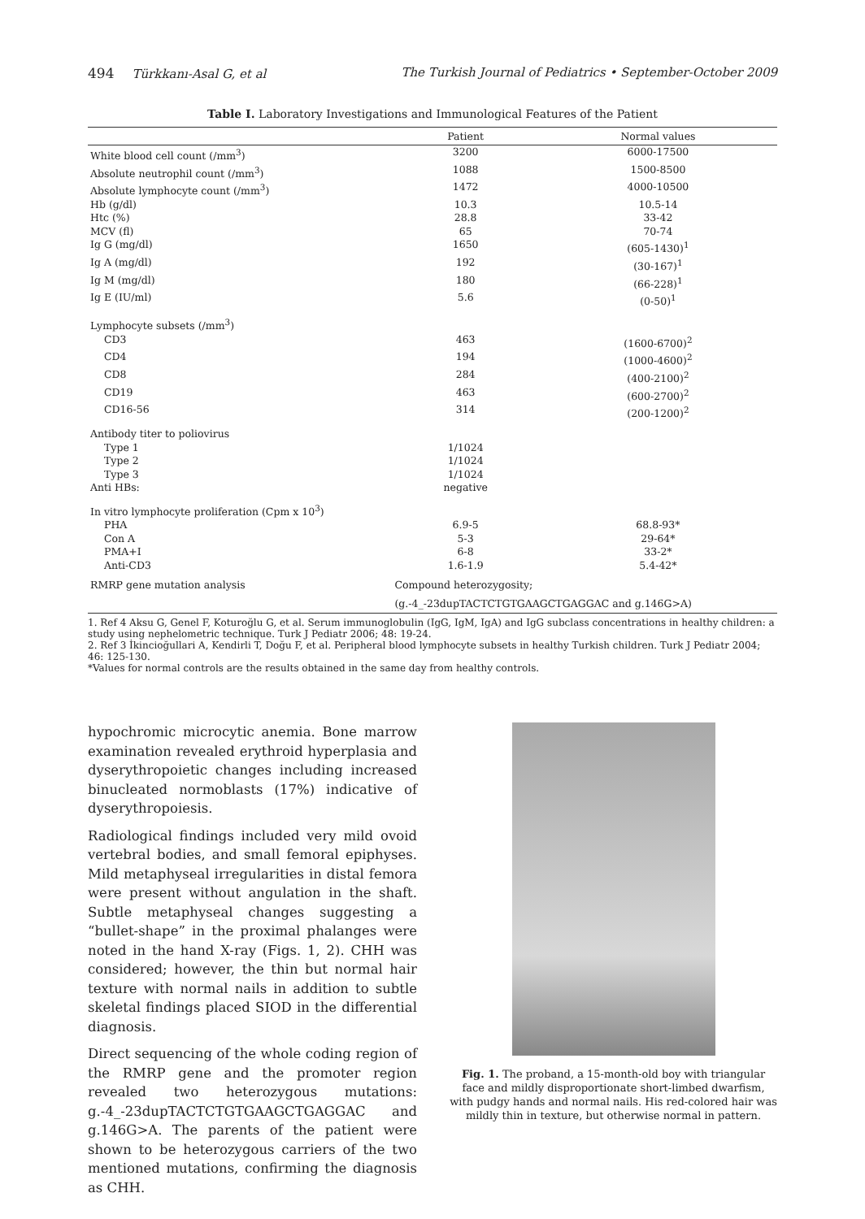494 Türkkanı-Asal G, et al The Turkish Journal of Pediatrics • September-October 2009
Table I. Laboratory Investigations and Immunological Features of the Patient
| | Patient | Normal values |
| --- | --- | --- |
| White blood cell count (/mm<sup>3</sup>) | 3200 | 6000-17500 |
| Absolute neutrophil count (/mm<sup>3</sup>) | 1088 | 1500-8500 |
| Absolute lymphocyte count (/mm<sup>3</sup>) | 1472 | 4000-10500 |
| Hb (g/dl) | 10.3 | 10.5-14 |
| Htc (%) | 28.8 | 33-42 |
| MCV (fl) | 65 | 70-74 |
| Ig G (mg/dl) | 1650 | (605-1430)<sup>1</sup> |
| Ig A (mg/dl) | 192 | (30-167)<sup>1</sup> |
| Ig M (mg/dl) | 180 | (66-228)<sup>1</sup> |
| Ig E (IU/ml) | 5.6 | (0-50)<sup>1</sup> |
| Lymphocyte subsets (/mm<sup>3</sup>) | | |
| CD3 | 463 | (1600-6700)<sup>2</sup> |
| CD4 | 194 | (1000-4600)<sup>2</sup> |
| CD8 | 284 | (400-2100)<sup>2</sup> |
| CD19 | 463 | (600-2700)<sup>2</sup> |
| CD16-56 | 314 | (200-1200)<sup>2</sup> |
| Antibody titer to poliovirus | | |
| Type 1 | 1/1024 | |
| Type 2 | 1/1024 | |
| Type 3 | 1/1024 | |
| Anti HBs: | negative | |
| In vitro lymphocyte proliferation (Cpm x 10<sup>3</sup>) | | |
| PHA | 6.9-5 | 68.8-93* |
| Con A | 5-3 | 29-64* |
| PMA+I | 6-8 | 33-2* |
| Anti-CD3 | 1.6-1.9 | 5.4-42* |
| RMRP gene mutation analysis | Compound heterozygosity; | |
| | (g.-4_-23dupTACTCTGTGAAGCTGAGGAC and g.146G>A) | |
1. Ref 4 Aksu G, Genel F, Koturoğlu G, et al. Serum immunoglobulin (IgG, IgM, IgA) and IgG subclass concentrations in healthy children: a study using nephelometric technique. Turk J Pediatr 2006; 48: 19-24.
2. Ref 3 İkincioğullari A, Kendirli T, Doğu F, et al. Peripheral blood lymphocyte subsets in healthy Turkish children. Turk J Pediatr 2004; 46: 125-130.
*Values for normal controls are the results obtained in the same day from healthy controls.
hypochromic microcytic anemia. Bone marrow examination revealed erythroid hyperplasia and dyserythropoietic changes including increased binucleated normoblasts (17%) indicative of dyserythropoiesis.
Radiological findings included very mild ovoid vertebral bodies, and small femoral epiphyses. Mild metaphyseal irregularities in distal femora were present without angulation in the shaft. Subtle metaphyseal changes suggesting a “bullet-shape” in the proximal phalanges were noted in the hand X-ray (Figs. 1, 2). CHH was considered; however, the thin but normal hair texture with normal nails in addition to subtle skeletal findings placed SIOD in the differential diagnosis.
Direct sequencing of the whole coding region of the RMRP gene and the promoter region revealed two heterozygous mutations: g.-4_-23dupTACTCTGTGAAGCTGAGGAC and g.146G>A. The parents of the patient were shown to be heterozygous carriers of the two mentioned mutations, confirming the diagnosis as CHH.
Fig. 1. The proband, a 15-month-old boy with triangular face and mildly disproportionate short-limbed dwarfism, with pudgy hands and normal nails. His red-colored hair was mildly thin in texture, but otherwise normal in pattern.